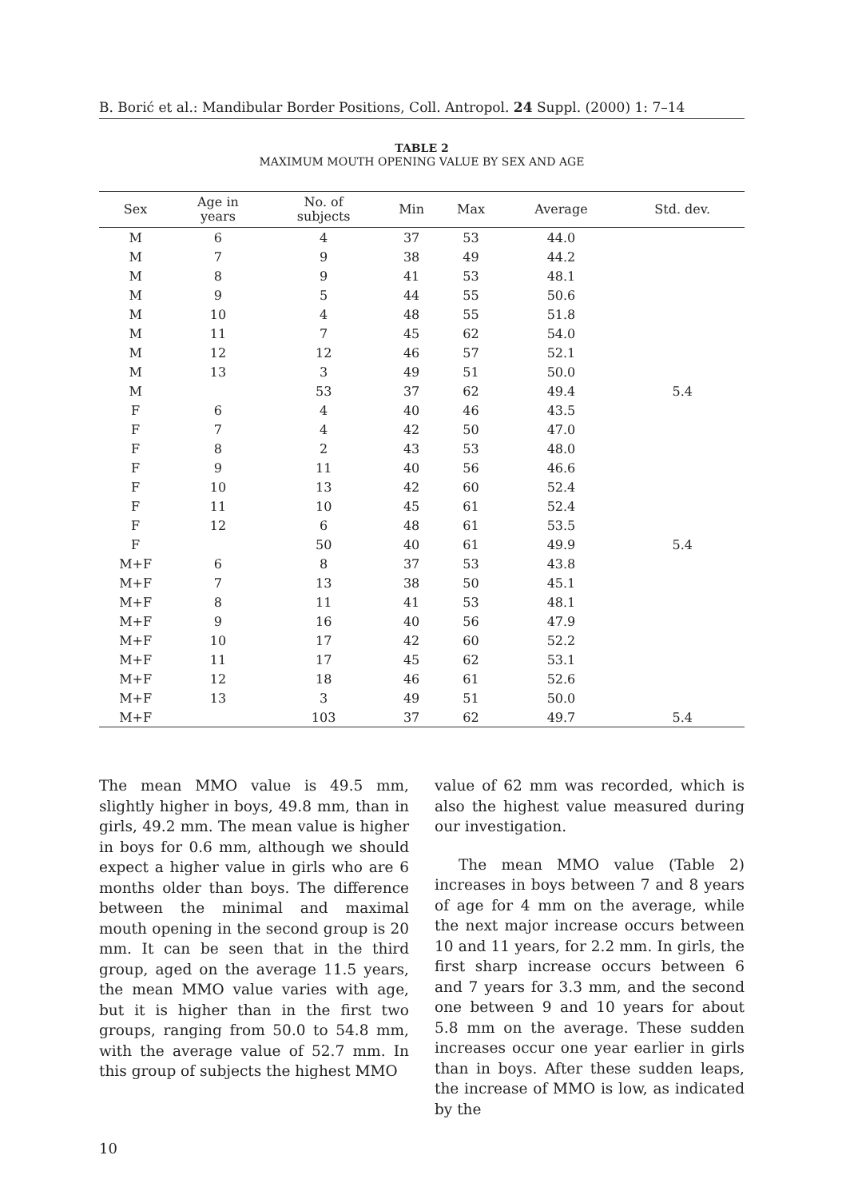B. Borić et al.: Mandibular Border Positions, Coll. Antropol. 24 Suppl. (2000) 1: 7–14
TABLE 2
MAXIMUM MOUTH OPENING VALUE BY SEX AND AGE
| Sex | Age in years | No. of subjects | Min | Max | Average | Std. dev. |
| --- | --- | --- | --- | --- | --- | --- |
| M | 6 | 4 | 37 | 53 | 44.0 | |
| M | 7 | 9 | 38 | 49 | 44.2 | |
| M | 8 | 9 | 41 | 53 | 48.1 | |
| M | 9 | 5 | 44 | 55 | 50.6 | |
| M | 10 | 4 | 48 | 55 | 51.8 | |
| M | 11 | 7 | 45 | 62 | 54.0 | |
| M | 12 | 12 | 46 | 57 | 52.1 | |
| M | 13 | 3 | 49 | 51 | 50.0 | |
| M | | 53 | 37 | 62 | 49.4 | 5.4 |
| F | 6 | 4 | 40 | 46 | 43.5 | |
| F | 7 | 4 | 42 | 50 | 47.0 | |
| F | 8 | 2 | 43 | 53 | 48.0 | |
| F | 9 | 11 | 40 | 56 | 46.6 | |
| F | 10 | 13 | 42 | 60 | 52.4 | |
| F | 11 | 10 | 45 | 61 | 52.4 | |
| F | 12 | 6 | 48 | 61 | 53.5 | |
| F | | 50 | 40 | 61 | 49.9 | 5.4 |
| M+F | 6 | 8 | 37 | 53 | 43.8 | |
| M+F | 7 | 13 | 38 | 50 | 45.1 | |
| M+F | 8 | 11 | 41 | 53 | 48.1 | |
| M+F | 9 | 16 | 40 | 56 | 47.9 | |
| M+F | 10 | 17 | 42 | 60 | 52.2 | |
| M+F | 11 | 17 | 45 | 62 | 53.1 | |
| M+F | 12 | 18 | 46 | 61 | 52.6 | |
| M+F | 13 | 3 | 49 | 51 | 50.0 | |
| M+F | | 103 | 37 | 62 | 49.7 | 5.4 |
The mean MMO value is 49.5 mm, slightly higher in boys, 49.8 mm, than in girls, 49.2 mm. The mean value is higher in boys for 0.6 mm, although we should expect a higher value in girls who are 6 months older than boys. The difference between the minimal and maximal mouth opening in the second group is 20 mm. It can be seen that in the third group, aged on the average 11.5 years, the mean MMO value varies with age, but it is higher than in the first two groups, ranging from 50.0 to 54.8 mm, with the average value of 52.7 mm. In this group of subjects the highest MMO
value of 62 mm was recorded, which is also the highest value measured during our investigation.
The mean MMO value (Table 2) increases in boys between 7 and 8 years of age for 4 mm on the average, while the next major increase occurs between 10 and 11 years, for 2.2 mm. In girls, the first sharp increase occurs between 6 and 7 years for 3.3 mm, and the second one between 9 and 10 years for about 5.8 mm on the average. These sudden increases occur one year earlier in girls than in boys. After these sudden leaps, the increase of MMO is low, as indicated by the
10